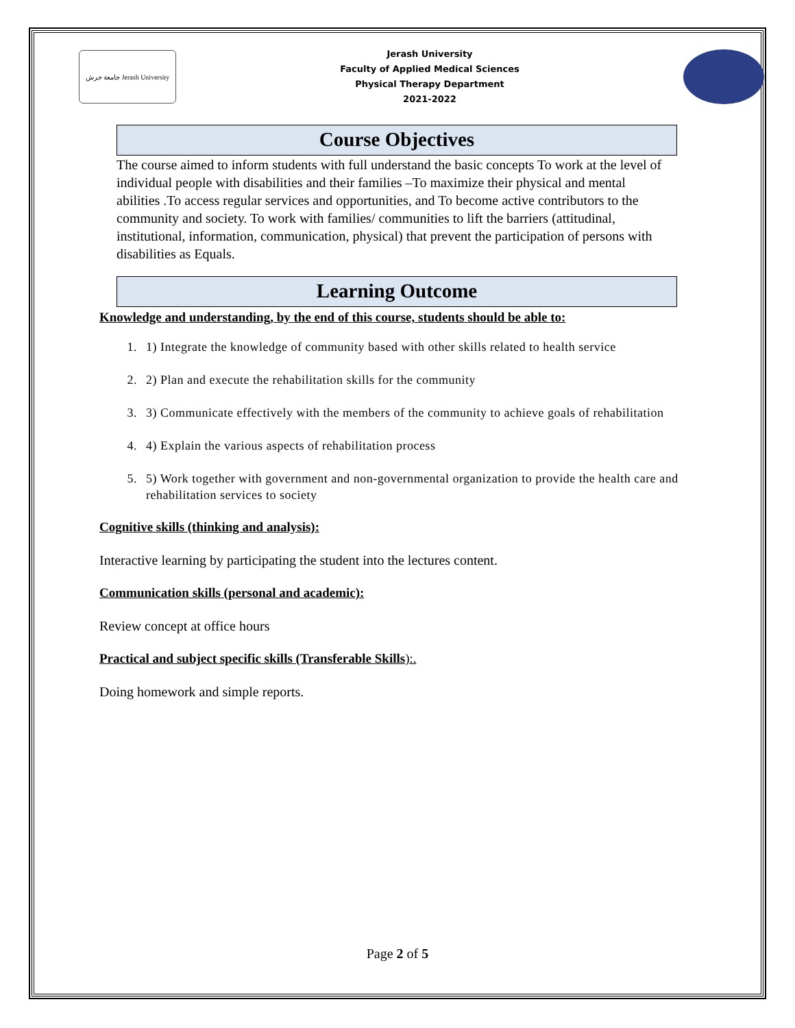جامعة جرش Jerash University
Jerash University
Faculty of Applied Medical Sciences
Physical Therapy Department
2021-2022
Course Objectives
The course aimed to inform students with full understand the basic concepts To work at the level of individual people with disabilities and their families –To maximize their physical and mental abilities .To access regular services and opportunities, and To become active contributors to the community and society. To work with families/ communities to lift the barriers (attitudinal, institutional, information, communication, physical) that prevent the participation of persons with disabilities as Equals.
Learning Outcome
Knowledge and understanding, by the end of this course, students should be able to:
1. 1) Integrate the knowledge of community based with other skills related to health service
2. 2) Plan and execute the rehabilitation skills for the community
3. 3) Communicate effectively with the members of the community to achieve goals of rehabilitation
4. 4) Explain the various aspects of rehabilitation process
5. 5) Work together with government and non-governmental organization to provide the health care and rehabilitation services to society
Cognitive skills (thinking and analysis):
Interactive learning by participating the student into the lectures content.
Communication skills (personal and academic):
Review concept at office hours
Practical and subject specific skills (Transferable Skills):.
Doing homework and simple reports.
Page 2 of 5